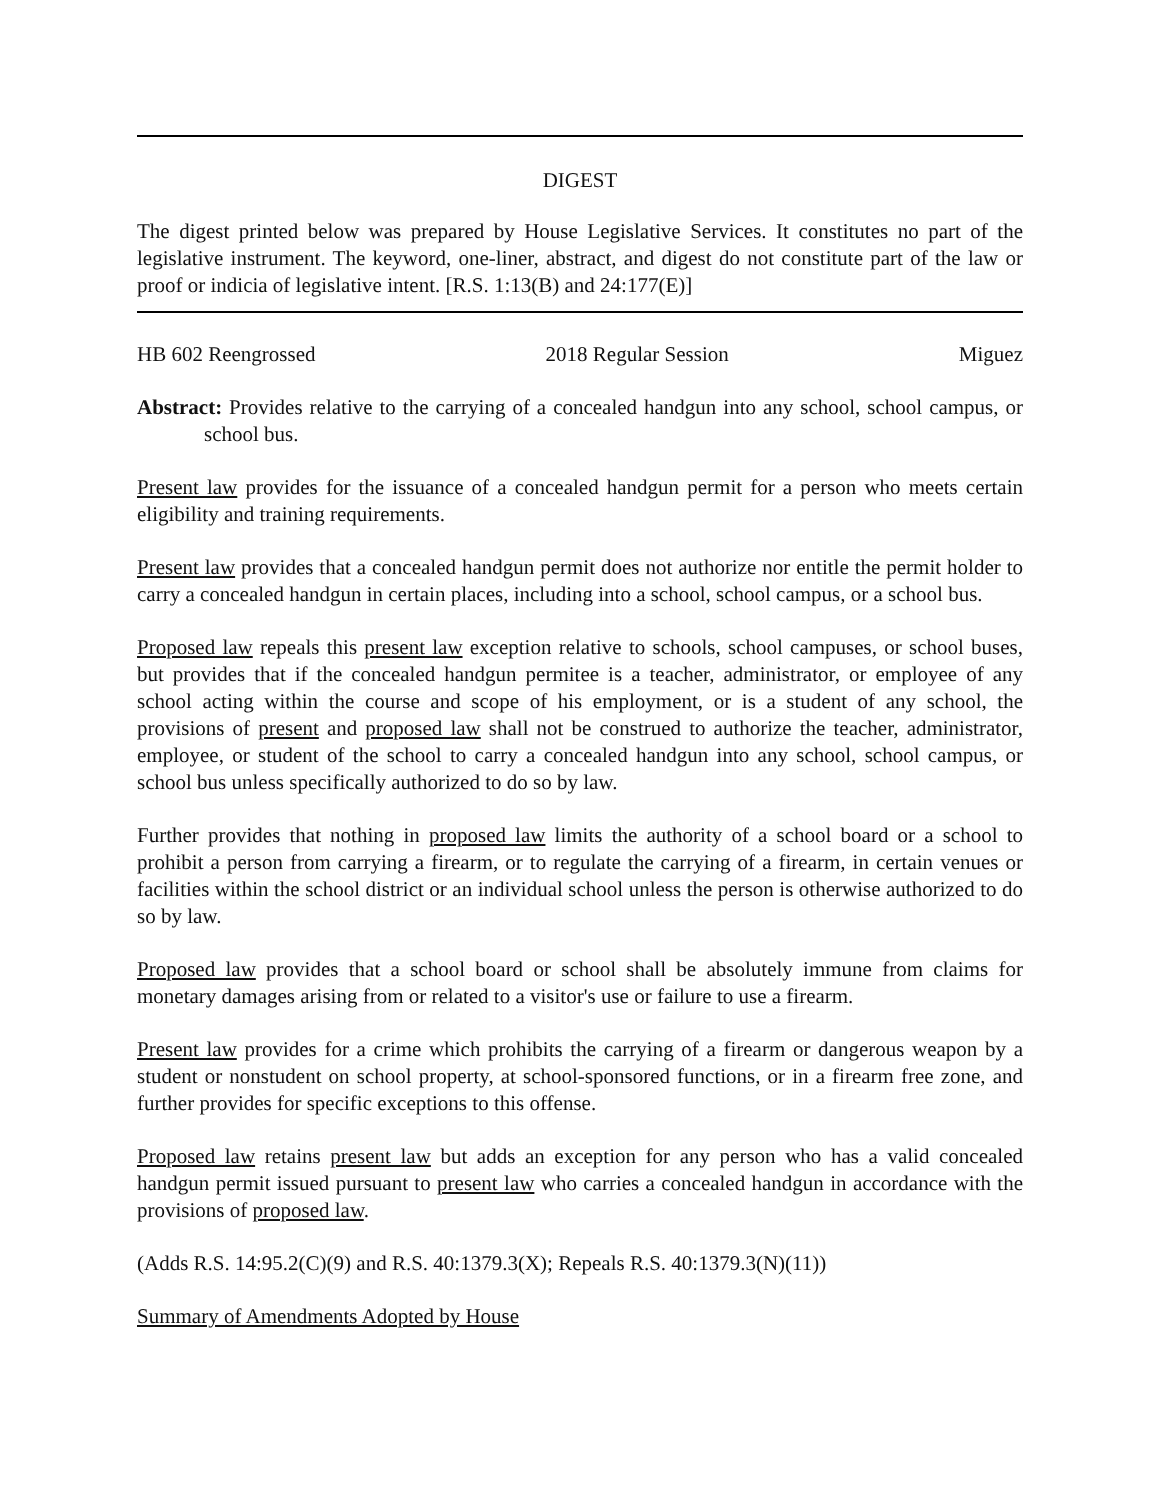DIGEST
The digest printed below was prepared by House Legislative Services. It constitutes no part of the legislative instrument. The keyword, one-liner, abstract, and digest do not constitute part of the law or proof or indicia of legislative intent. [R.S. 1:13(B) and 24:177(E)]
HB 602 Reengrossed 2018 Regular Session Miguez
Abstract: Provides relative to the carrying of a concealed handgun into any school, school campus, or school bus.
Present law provides for the issuance of a concealed handgun permit for a person who meets certain eligibility and training requirements.
Present law provides that a concealed handgun permit does not authorize nor entitle the permit holder to carry a concealed handgun in certain places, including into a school, school campus, or a school bus.
Proposed law repeals this present law exception relative to schools, school campuses, or school buses, but provides that if the concealed handgun permitee is a teacher, administrator, or employee of any school acting within the course and scope of his employment, or is a student of any school, the provisions of present and proposed law shall not be construed to authorize the teacher, administrator, employee, or student of the school to carry a concealed handgun into any school, school campus, or school bus unless specifically authorized to do so by law.
Further provides that nothing in proposed law limits the authority of a school board or a school to prohibit a person from carrying a firearm, or to regulate the carrying of a firearm, in certain venues or facilities within the school district or an individual school unless the person is otherwise authorized to do so by law.
Proposed law provides that a school board or school shall be absolutely immune from claims for monetary damages arising from or related to a visitor's use or failure to use a firearm.
Present law provides for a crime which prohibits the carrying of a firearm or dangerous weapon by a student or nonstudent on school property, at school-sponsored functions, or in a firearm free zone, and further provides for specific exceptions to this offense.
Proposed law retains present law but adds an exception for any person who has a valid concealed handgun permit issued pursuant to present law who carries a concealed handgun in accordance with the provisions of proposed law.
(Adds R.S. 14:95.2(C)(9) and R.S. 40:1379.3(X); Repeals R.S. 40:1379.3(N)(11))
Summary of Amendments Adopted by House